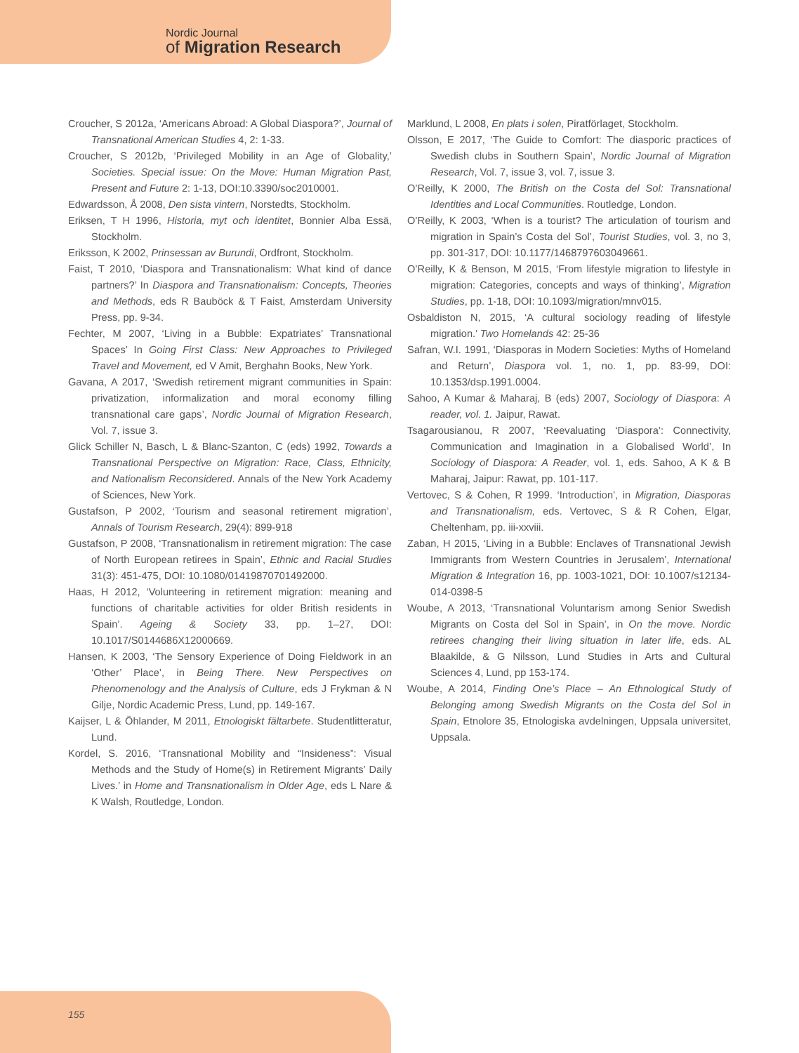Nordic Journal
of Migration Research
Croucher, S 2012a, ‘Americans Abroad: A Global Diaspora?’, Journal of Transnational American Studies 4, 2: 1-33.
Croucher, S 2012b, ‘Privileged Mobility in an Age of Globality,’ Societies. Special issue: On the Move: Human Migration Past, Present and Future 2: 1-13, DOI:10.3390/soc2010001.
Edwardsson, Å 2008, Den sista vintern, Norstedts, Stockholm.
Eriksen, T H 1996, Historia, myt och identitet, Bonnier Alba Essä, Stockholm.
Eriksson, K 2002, Prinsessan av Burundi, Ordfront, Stockholm.
Faist, T 2010, ‘Diaspora and Transnationalism: What kind of dance partners?’ In Diaspora and Transnationalism: Concepts, Theories and Methods, eds R Bauböck & T Faist, Amsterdam University Press, pp. 9-34.
Fechter, M 2007, ‘Living in a Bubble: Expatriates’ Transnational Spaces’ In Going First Class: New Approaches to Privileged Travel and Movement, ed V Amit, Berghahn Books, New York.
Gavana, A 2017, ‘Swedish retirement migrant communities in Spain: privatization, informalization and moral economy filling transnational care gaps’, Nordic Journal of Migration Research, Vol. 7, issue 3.
Glick Schiller N, Basch, L & Blanc-Szanton, C (eds) 1992, Towards a Transnational Perspective on Migration: Race, Class, Ethnicity, and Nationalism Reconsidered. Annals of the New York Academy of Sciences, New York.
Gustafson, P 2002, ‘Tourism and seasonal retirement migration’, Annals of Tourism Research, 29(4): 899-918
Gustafson, P 2008, ‘Transnationalism in retirement migration: The case of North European retirees in Spain’, Ethnic and Racial Studies 31(3): 451-475, DOI: 10.1080/01419870701492000.
Haas, H 2012, ‘Volunteering in retirement migration: meaning and functions of charitable activities for older British residents in Spain’. Ageing & Society 33, pp. 1–27, DOI: 10.1017/S0144686X12000669.
Hansen, K 2003, ‘The Sensory Experience of Doing Fieldwork in an ‘Other’ Place’, in Being There. New Perspectives on Phenomenology and the Analysis of Culture, eds J Frykman & N Gilje, Nordic Academic Press, Lund, pp. 149-167.
Kaijser, L & Öhlander, M 2011, Etnologiskt fältarbete. Studentlitteratur, Lund.
Kordel, S. 2016, ‘Transnational Mobility and “Insideness”: Visual Methods and the Study of Home(s) in Retirement Migrants’ Daily Lives.’ in Home and Transnationalism in Older Age, eds L Nare & K Walsh, Routledge, London.
Marklund, L 2008, En plats i solen, Piratförlaget, Stockholm.
Olsson, E 2017, ‘The Guide to Comfort: The diasporic practices of Swedish clubs in Southern Spain’, Nordic Journal of Migration Research, Vol. 7, issue 3, vol. 7, issue 3.
O’Reilly, K 2000, The British on the Costa del Sol: Transnational Identities and Local Communities. Routledge, London.
O’Reilly, K 2003, ‘When is a tourist? The articulation of tourism and migration in Spain’s Costa del Sol’, Tourist Studies, vol. 3, no 3, pp. 301-317, DOI: 10.1177/1468797603049661.
O’Reilly, K & Benson, M 2015, ‘From lifestyle migration to lifestyle in migration: Categories, concepts and ways of thinking’, Migration Studies, pp. 1-18, DOI: 10.1093/migration/mnv015.
Osbaldiston N, 2015, ‘A cultural sociology reading of lifestyle migration.’ Two Homelands 42: 25-36
Safran, W.I. 1991, ‘Diasporas in Modern Societies: Myths of Homeland and Return’, Diaspora vol. 1, no. 1, pp. 83-99, DOI: 10.1353/dsp.1991.0004.
Sahoo, A Kumar & Maharaj, B (eds) 2007, Sociology of Diaspora: A reader, vol. 1. Jaipur, Rawat.
Tsagarousianou, R 2007, ‘Reevaluating ‘Diaspora’: Connectivity, Communication and Imagination in a Globalised World’, In Sociology of Diaspora: A Reader, vol. 1, eds. Sahoo, A K & B Maharaj, Jaipur: Rawat, pp. 101-117.
Vertovec, S & Cohen, R 1999. ‘Introduction’, in Migration, Diasporas and Transnationalism, eds. Vertovec, S & R Cohen, Elgar, Cheltenham, pp. iii-xxviii.
Zaban, H 2015, ‘Living in a Bubble: Enclaves of Transnational Jewish Immigrants from Western Countries in Jerusalem’, International Migration & Integration 16, pp. 1003-1021, DOI: 10.1007/s12134-014-0398-5
Woube, A 2013, ‘Transnational Voluntarism among Senior Swedish Migrants on Costa del Sol in Spain’, in On the move. Nordic retirees changing their living situation in later life, eds. AL Blaakilde, & G Nilsson, Lund Studies in Arts and Cultural Sciences 4, Lund, pp 153-174.
Woube, A 2014, Finding One’s Place – An Ethnological Study of Belonging among Swedish Migrants on the Costa del Sol in Spain, Etnolore 35, Etnologiska avdelningen, Uppsala universitet, Uppsala.
155